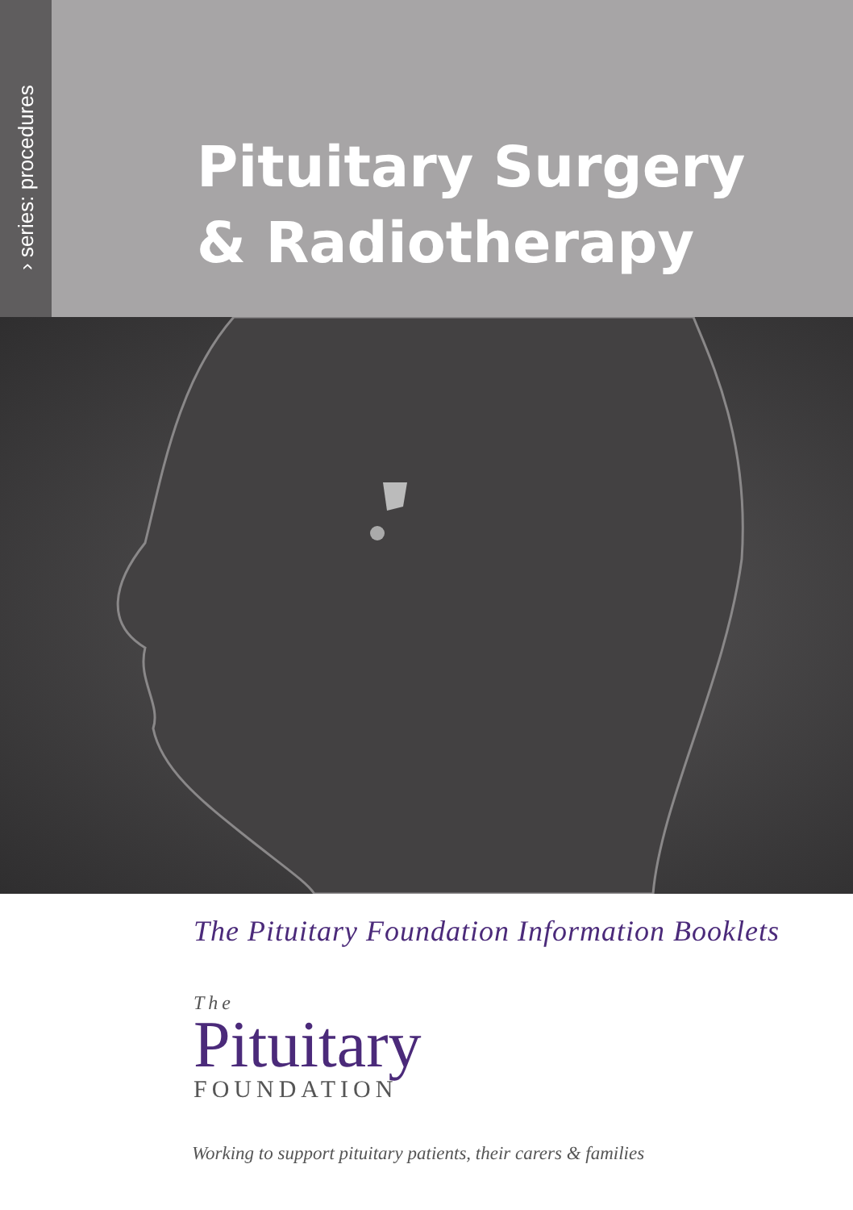› series: procedures
Pituitary Surgery
& Radiotherapy
The Pituitary Foundation Information Booklets
The
Pituitary
FOUNDATION
Working to support pituitary patients, their carers & families